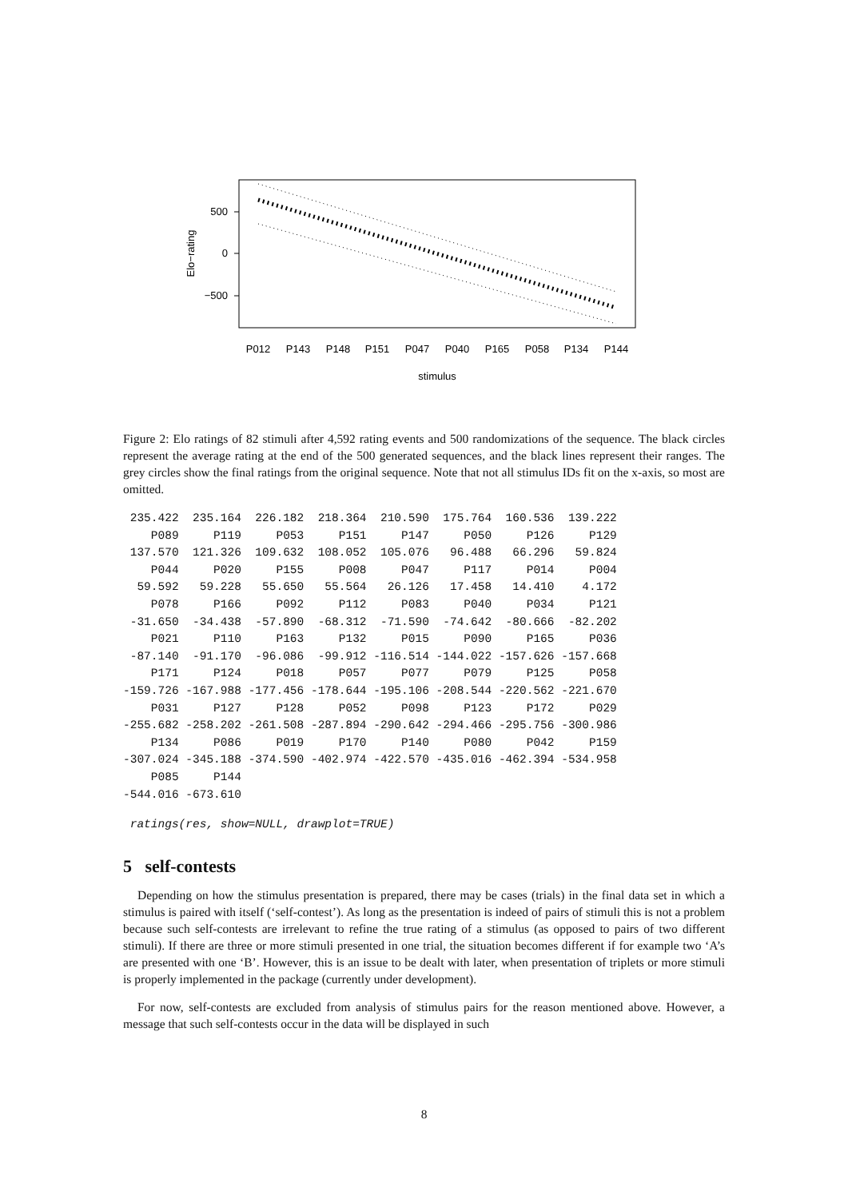500
0
−500
Elo−rating
P012
P143
P148
P151
P047
P040
P165
P058
P134
P144
stimulus
Figure 2: Elo ratings of 82 stimuli after 4,592 rating events and 500 randomizations of the sequence. The black circles represent the average rating at the end of the 500 generated sequences, and the black lines represent their ranges. The grey circles show the final ratings from the original sequence. Note that not all stimulus IDs fit on the x-axis, so most are omitted.
 235.422  235.164  226.182  218.364  210.590  175.764  160.536  139.222
    P089     P119     P053     P151     P147     P050     P126     P129
 137.570  121.326  109.632  108.052  105.076   96.488   66.296   59.824
    P044     P020     P155     P008     P047     P117     P014     P004
  59.592   59.228   55.650   55.564   26.126   17.458   14.410    4.172
    P078     P166     P092     P112     P083     P040     P034     P121
 -31.650  -34.438  -57.890  -68.312  -71.590  -74.642  -80.666  -82.202
    P021     P110     P163     P132     P015     P090     P165     P036
 -87.140  -91.170  -96.086  -99.912 -116.514 -144.022 -157.626 -157.668
    P171     P124     P018     P057     P077     P079     P125     P058
-159.726 -167.988 -177.456 -178.644 -195.106 -208.544 -220.562 -221.670
    P031     P127     P128     P052     P098     P123     P172     P029
-255.682 -258.202 -261.508 -287.894 -290.642 -294.466 -295.756 -300.986
    P134     P086     P019     P170     P140     P080     P042     P159
-307.024 -345.188 -374.590 -402.974 -422.570 -435.016 -462.394 -534.958
    P085     P144
-544.016 -673.610
 ratings(res, show=NULL, drawplot=TRUE)
5 self-contests
Depending on how the stimulus presentation is prepared, there may be cases (trials) in the final data set in which a stimulus is paired with itself (‘self-contest’). As long as the presentation is indeed of pairs of stimuli this is not a problem because such self-contests are irrelevant to refine the true rating of a stimulus (as opposed to pairs of two different stimuli). If there are three or more stimuli presented in one trial, the situation becomes different if for example two ‘A’s are presented with one ‘B’. However, this is an issue to be dealt with later, when presentation of triplets or more stimuli is properly implemented in the package (currently under development).
For now, self-contests are excluded from analysis of stimulus pairs for the reason mentioned above. However, a message that such self-contests occur in the data will be displayed in such
8